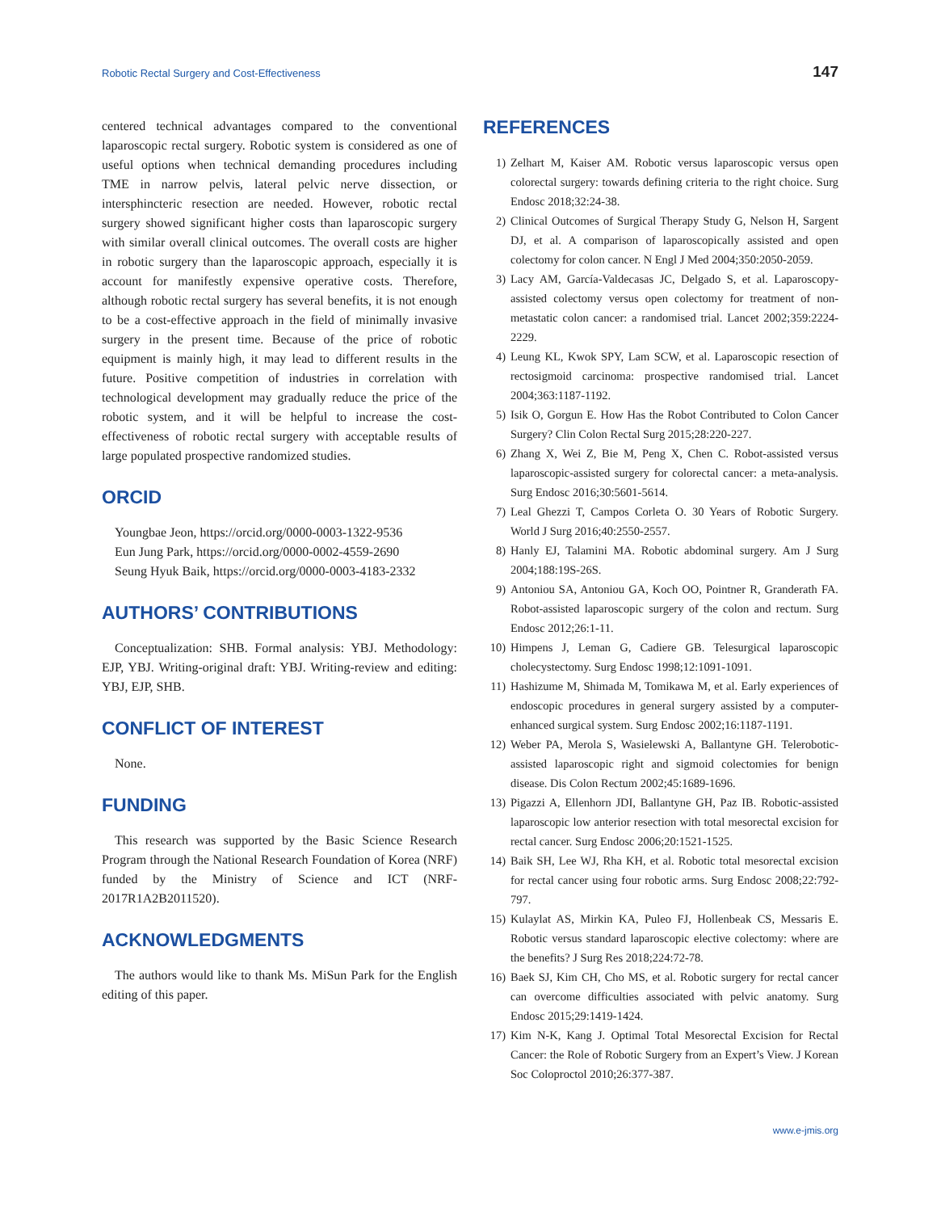Robotic Rectal Surgery and Cost-Effectiveness 147
centered technical advantages compared to the conventional laparoscopic rectal surgery. Robotic system is considered as one of useful options when technical demanding procedures including TME in narrow pelvis, lateral pelvic nerve dissection, or intersphincteric resection are needed. However, robotic rectal surgery showed significant higher costs than laparoscopic surgery with similar overall clinical outcomes. The overall costs are higher in robotic surgery than the laparoscopic approach, especially it is account for manifestly expensive operative costs. Therefore, although robotic rectal surgery has several benefits, it is not enough to be a cost-effective approach in the field of minimally invasive surgery in the present time. Because of the price of robotic equipment is mainly high, it may lead to different results in the future. Positive competition of industries in correlation with technological development may gradually reduce the price of the robotic system, and it will be helpful to increase the cost-effectiveness of robotic rectal surgery with acceptable results of large populated prospective randomized studies.
ORCID
Youngbae Jeon, https://orcid.org/0000-0003-1322-9536
Eun Jung Park, https://orcid.org/0000-0002-4559-2690
Seung Hyuk Baik, https://orcid.org/0000-0003-4183-2332
AUTHORS’ CONTRIBUTIONS
Conceptualization: SHB. Formal analysis: YBJ. Methodology: EJP, YBJ. Writing-original draft: YBJ. Writing-review and editing: YBJ, EJP, SHB.
CONFLICT OF INTEREST
None.
FUNDING
This research was supported by the Basic Science Research Program through the National Research Foundation of Korea (NRF) funded by the Ministry of Science and ICT (NRF-2017R1A2B2011520).
ACKNOWLEDGMENTS
The authors would like to thank Ms. MiSun Park for the English editing of this paper.
REFERENCES
1) Zelhart M, Kaiser AM. Robotic versus laparoscopic versus open colorectal surgery: towards defining criteria to the right choice. Surg Endosc 2018;32:24-38.
2) Clinical Outcomes of Surgical Therapy Study G, Nelson H, Sargent DJ, et al. A comparison of laparoscopically assisted and open colectomy for colon cancer. N Engl J Med 2004;350:2050-2059.
3) Lacy AM, García-Valdecasas JC, Delgado S, et al. Laparoscopy-assisted colectomy versus open colectomy for treatment of non-metastatic colon cancer: a randomised trial. Lancet 2002;359:2224-2229.
4) Leung KL, Kwok SPY, Lam SCW, et al. Laparoscopic resection of rectosigmoid carcinoma: prospective randomised trial. Lancet 2004;363:1187-1192.
5) Isik O, Gorgun E. How Has the Robot Contributed to Colon Cancer Surgery? Clin Colon Rectal Surg 2015;28:220-227.
6) Zhang X, Wei Z, Bie M, Peng X, Chen C. Robot-assisted versus laparoscopic-assisted surgery for colorectal cancer: a meta-analysis. Surg Endosc 2016;30:5601-5614.
7) Leal Ghezzi T, Campos Corleta O. 30 Years of Robotic Surgery. World J Surg 2016;40:2550-2557.
8) Hanly EJ, Talamini MA. Robotic abdominal surgery. Am J Surg 2004;188:19S-26S.
9) Antoniou SA, Antoniou GA, Koch OO, Pointner R, Granderath FA. Robot-assisted laparoscopic surgery of the colon and rectum. Surg Endosc 2012;26:1-11.
10) Himpens J, Leman G, Cadiere GB. Telesurgical laparoscopic cholecystectomy. Surg Endosc 1998;12:1091-1091.
11) Hashizume M, Shimada M, Tomikawa M, et al. Early experiences of endoscopic procedures in general surgery assisted by a computer-enhanced surgical system. Surg Endosc 2002;16:1187-1191.
12) Weber PA, Merola S, Wasielewski A, Ballantyne GH. Telerobotic-assisted laparoscopic right and sigmoid colectomies for benign disease. Dis Colon Rectum 2002;45:1689-1696.
13) Pigazzi A, Ellenhorn JDI, Ballantyne GH, Paz IB. Robotic-assisted laparoscopic low anterior resection with total mesorectal excision for rectal cancer. Surg Endosc 2006;20:1521-1525.
14) Baik SH, Lee WJ, Rha KH, et al. Robotic total mesorectal excision for rectal cancer using four robotic arms. Surg Endosc 2008;22:792-797.
15) Kulaylat AS, Mirkin KA, Puleo FJ, Hollenbeak CS, Messaris E. Robotic versus standard laparoscopic elective colectomy: where are the benefits? J Surg Res 2018;224:72-78.
16) Baek SJ, Kim CH, Cho MS, et al. Robotic surgery for rectal cancer can overcome difficulties associated with pelvic anatomy. Surg Endosc 2015;29:1419-1424.
17) Kim N-K, Kang J. Optimal Total Mesorectal Excision for Rectal Cancer: the Role of Robotic Surgery from an Expert’s View. J Korean Soc Coloproctol 2010;26:377-387.
www.e-jmis.org